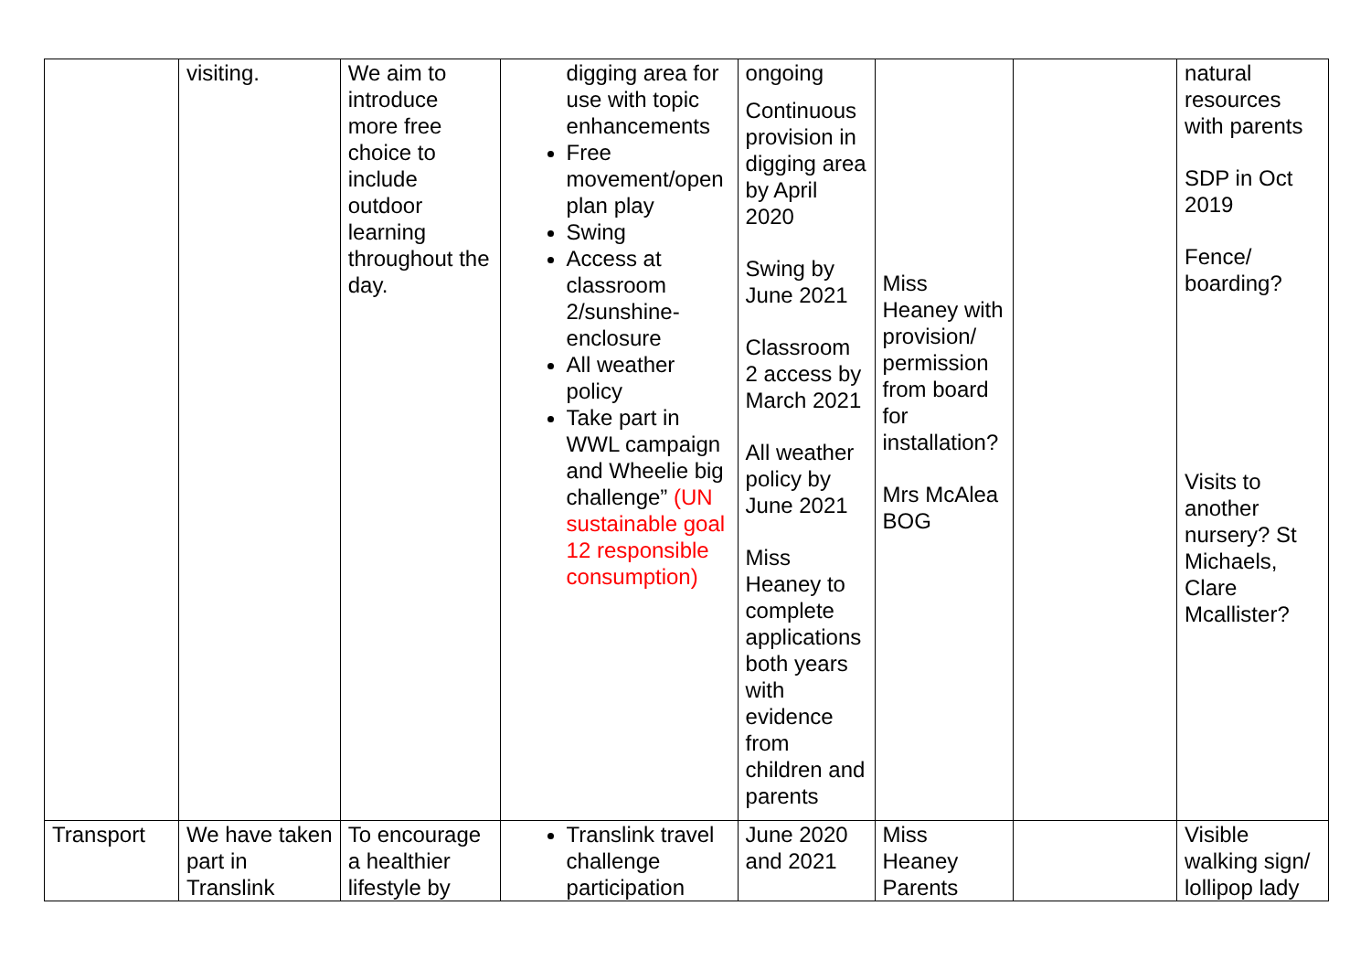| | visiting. | We aim to introduce more free choice to include outdoor learning throughout the day. | digging area for use with topic enhancements Free movement/open plan play Swing Access at classroom 2/sunshine-enclosure All weather policy Take part in WWL campaign and Wheelie big challenge” (UN sustainable goal 12 responsible consumption) | ongoing Continuous provision in digging area by April 2020 Swing by June 2021 Classroom 2 access by March 2021 All weather policy by June 2021 Miss Heaney to complete applications both years with evidence from children and parents | Miss Heaney with provision/ permission from board for installation? Mrs McAlea BOG | | natural resources with parents SDP in Oct 2019 Fence/ boarding? Visits to another nursery? St Michaels, Clare Mcallister? |
| Transport | We have taken part in Translink | To encourage a healthier lifestyle by | Translink travel challenge participation | June 2020 and 2021 | Miss Heaney Parents | | Visible walking sign/ lollipop lady |